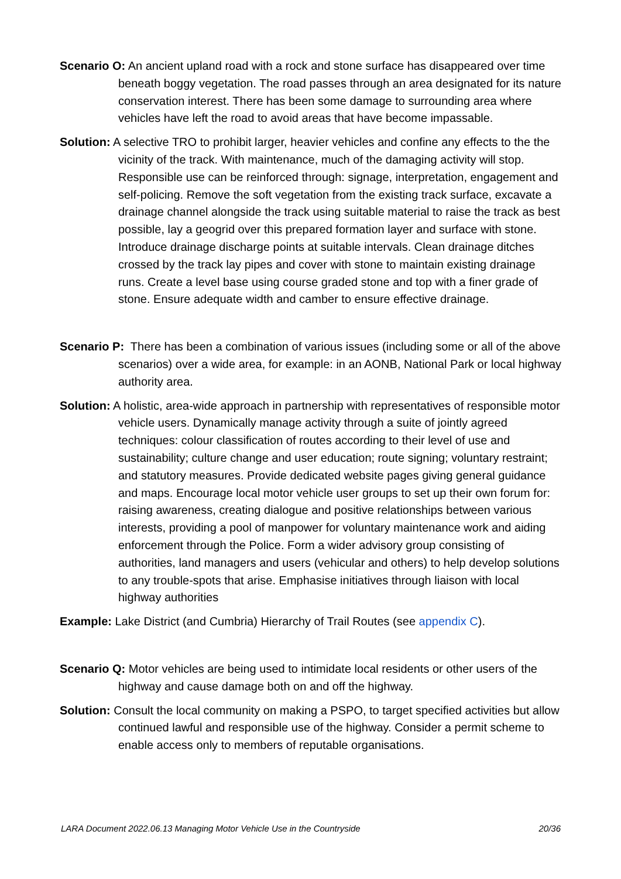Scenario O: An ancient upland road with a rock and stone surface has disappeared over time beneath boggy vegetation. The road passes through an area designated for its nature conservation interest. There has been some damage to surrounding area where vehicles have left the road to avoid areas that have become impassable.
Solution: A selective TRO to prohibit larger, heavier vehicles and confine any effects to the the vicinity of the track. With maintenance, much of the damaging activity will stop. Responsible use can be reinforced through: signage, interpretation, engagement and self-policing. Remove the soft vegetation from the existing track surface, excavate a drainage channel alongside the track using suitable material to raise the track as best possible, lay a geogrid over this prepared formation layer and surface with stone. Introduce drainage discharge points at suitable intervals. Clean drainage ditches crossed by the track lay pipes and cover with stone to maintain existing drainage runs. Create a level base using course graded stone and top with a finer grade of stone. Ensure adequate width and camber to ensure effective drainage.
Scenario P: There has been a combination of various issues (including some or all of the above scenarios) over a wide area, for example: in an AONB, National Park or local highway authority area.
Solution: A holistic, area-wide approach in partnership with representatives of responsible motor vehicle users. Dynamically manage activity through a suite of jointly agreed techniques: colour classification of routes according to their level of use and sustainability; culture change and user education; route signing; voluntary restraint; and statutory measures. Provide dedicated website pages giving general guidance and maps. Encourage local motor vehicle user groups to set up their own forum for: raising awareness, creating dialogue and positive relationships between various interests, providing a pool of manpower for voluntary maintenance work and aiding enforcement through the Police. Form a wider advisory group consisting of authorities, land managers and users (vehicular and others) to help develop solutions to any trouble-spots that arise. Emphasise initiatives through liaison with local highway authorities
Example: Lake District (and Cumbria) Hierarchy of Trail Routes (see appendix C).
Scenario Q: Motor vehicles are being used to intimidate local residents or other users of the highway and cause damage both on and off the highway.
Solution: Consult the local community on making a PSPO, to target specified activities but allow continued lawful and responsible use of the highway. Consider a permit scheme to enable access only to members of reputable organisations.
LARA Document 2022.06.13 Managing Motor Vehicle Use in the Countryside 20/36